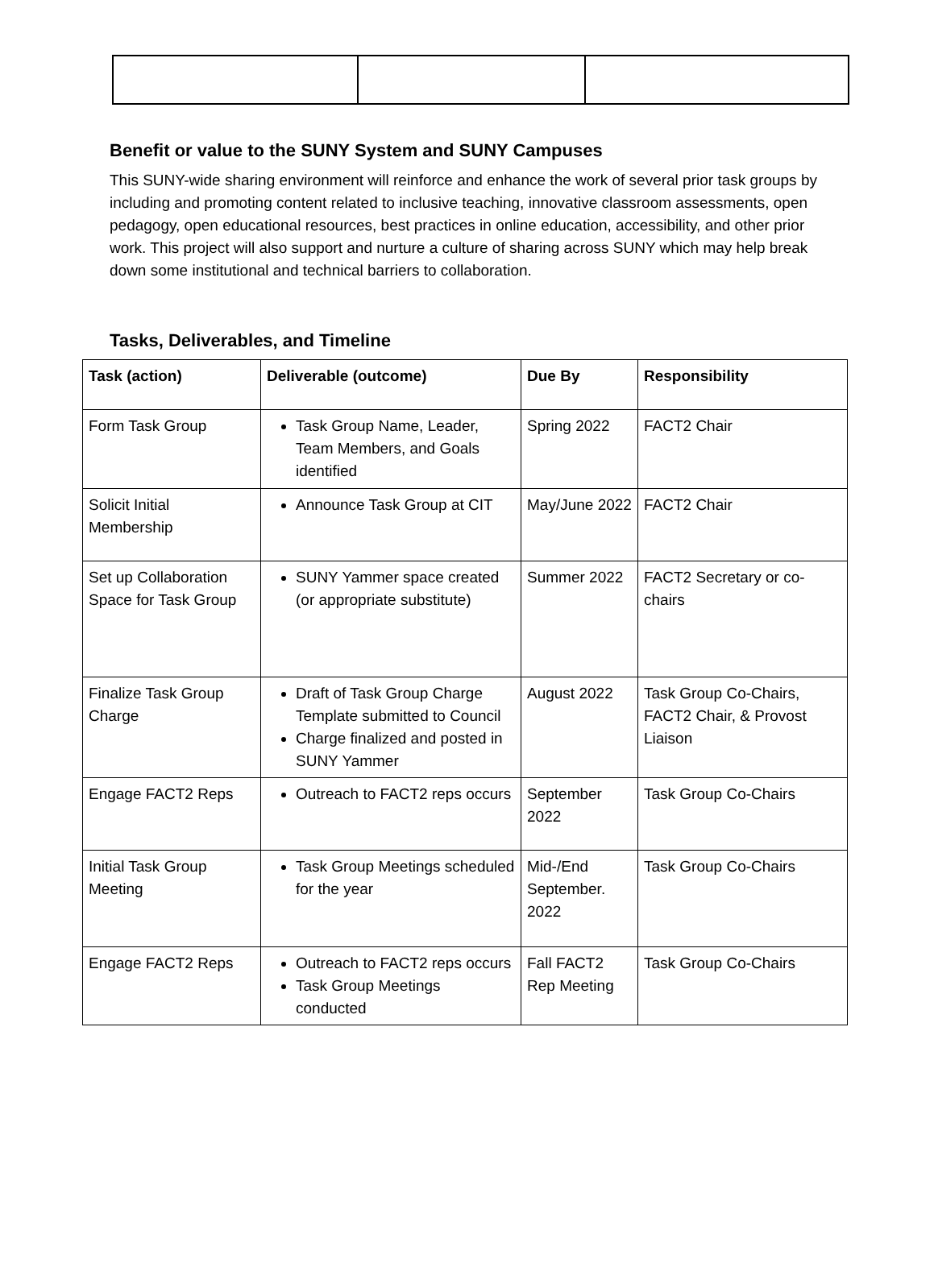Benefit or value to the SUNY System and SUNY Campuses
This SUNY-wide sharing environment will reinforce and enhance the work of several prior task groups by including and promoting content related to inclusive teaching, innovative classroom assessments, open pedagogy, open educational resources, best practices in online education, accessibility, and other prior work. This project will also support and nurture a culture of sharing across SUNY which may help break down some institutional and technical barriers to collaboration.
Tasks, Deliverables, and Timeline
| Task (action) | Deliverable (outcome) | Due By | Responsibility |
| --- | --- | --- | --- |
| Form Task Group | Task Group Name, Leader, Team Members, and Goals identified | Spring 2022 | FACT2 Chair |
| Solicit Initial Membership | Announce Task Group at CIT | May/June 2022 | FACT2 Chair |
| Set up Collaboration Space for Task Group | SUNY Yammer space created (or appropriate substitute) | Summer 2022 | FACT2 Secretary or co-chairs |
| Finalize Task Group Charge | Draft of Task Group Charge Template submitted to Council Charge finalized and posted in SUNY Yammer | August 2022 | Task Group Co-Chairs, FACT2 Chair, & Provost Liaison |
| Engage FACT2 Reps | Outreach to FACT2 reps occurs | September 2022 | Task Group Co-Chairs |
| Initial Task Group Meeting | Task Group Meetings scheduled for the year | Mid-/End September. 2022 | Task Group Co-Chairs |
| Engage FACT2 Reps | Outreach to FACT2 reps occurs Task Group Meetings conducted | Fall FACT2 Rep Meeting | Task Group Co-Chairs |